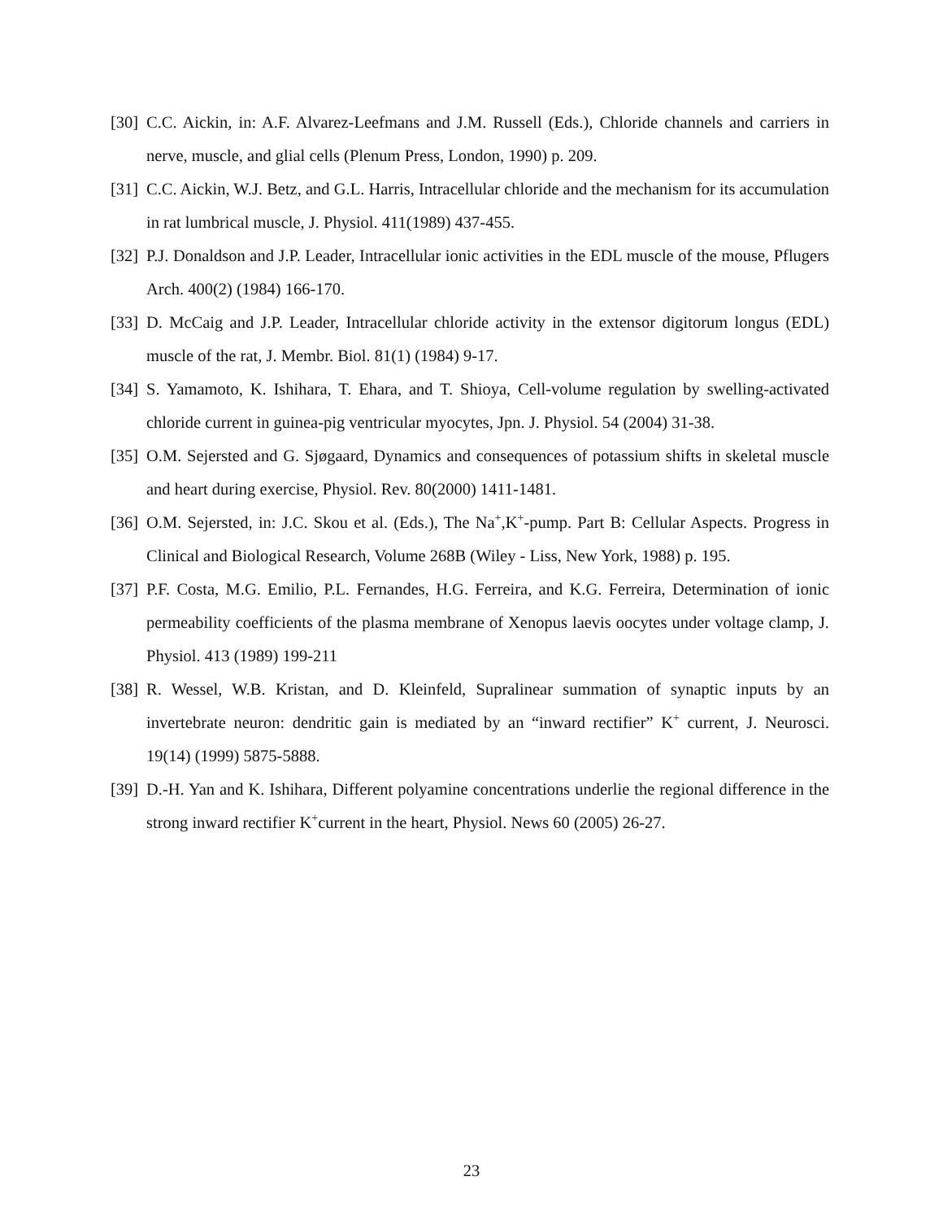[30]
C.C. Aickin, in: A.F. Alvarez-Leefmans and J.M. Russell (Eds.), Chloride channels and carriers in nerve, muscle, and glial cells (Plenum Press, London, 1990) p. 209.
[31]
C.C. Aickin, W.J. Betz, and G.L. Harris, Intracellular chloride and the mechanism for its accumulation in rat lumbrical muscle, J. Physiol. 411(1989) 437-455.
[32]
P.J. Donaldson and J.P. Leader, Intracellular ionic activities in the EDL muscle of the mouse, Pflugers Arch. 400(2) (1984) 166-170.
[33]
D. McCaig and J.P. Leader, Intracellular chloride activity in the extensor digitorum longus (EDL) muscle of the rat, J. Membr. Biol. 81(1) (1984) 9-17.
[34]
S. Yamamoto, K. Ishihara, T. Ehara, and T. Shioya, Cell-volume regulation by swelling-activated chloride current in guinea-pig ventricular myocytes, Jpn. J. Physiol. 54 (2004) 31-38.
[35]
O.M. Sejersted and G. Sjøgaard, Dynamics and consequences of potassium shifts in skeletal muscle and heart during exercise, Physiol. Rev. 80(2000) 1411-1481.
[36]
O.M. Sejersted, in: J.C. Skou et al. (Eds.), The Na<sup>+</sup>,K<sup>+</sup>-pump. Part B: Cellular Aspects. Progress in Clinical and Biological Research, Volume 268B (Wiley - Liss, New York, 1988) p. 195.
[37]
P.F. Costa, M.G. Emilio, P.L. Fernandes, H.G. Ferreira, and K.G. Ferreira, Determination of ionic permeability coefficients of the plasma membrane of Xenopus laevis oocytes under voltage clamp, J. Physiol. 413 (1989) 199-211
[38]
R. Wessel, W.B. Kristan, and D. Kleinfeld, Supralinear summation of synaptic inputs by an invertebrate neuron: dendritic gain is mediated by an “inward rectifier” K<sup>+</sup> current, J. Neurosci. 19(14) (1999) 5875-5888.
[39]
D.-H. Yan and K. Ishihara, Different polyamine concentrations underlie the regional difference in the strong inward rectifier K<sup>+</sup>current in the heart, Physiol. News 60 (2005) 26-27.
23